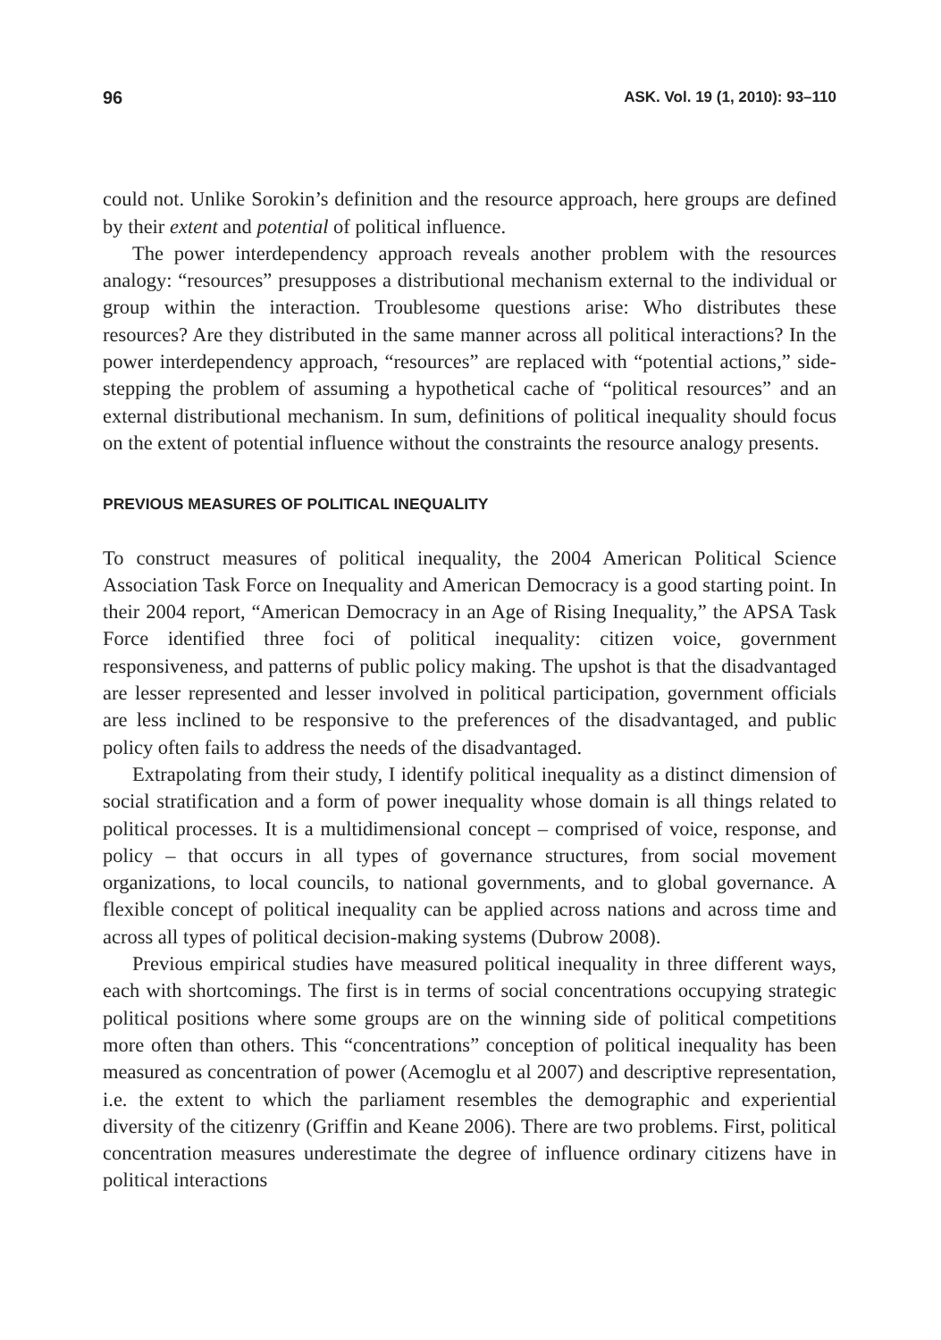96 ASK. Vol. 19 (1, 2010): 93–110
could not. Unlike Sorokin’s definition and the resource approach, here groups are defined by their extent and potential of political influence.
The power interdependency approach reveals another problem with the resources analogy: “resources” presupposes a distributional mechanism external to the individual or group within the interaction. Troublesome questions arise: Who distributes these resources? Are they distributed in the same manner across all political interactions? In the power interdependency approach, “resources” are replaced with “potential actions,” side-stepping the problem of assuming a hypothetical cache of “political resources” and an external distributional mechanism. In sum, definitions of political inequality should focus on the extent of potential influence without the constraints the resource analogy presents.
PREVIOUS MEASURES OF POLITICAL INEQUALITY
To construct measures of political inequality, the 2004 American Political Science Association Task Force on Inequality and American Democracy is a good starting point. In their 2004 report, “American Democracy in an Age of Rising Inequality,” the APSA Task Force identified three foci of political inequality: citizen voice, government responsiveness, and patterns of public policy making. The upshot is that the disadvantaged are lesser represented and lesser involved in political participation, government officials are less inclined to be responsive to the preferences of the disadvantaged, and public policy often fails to address the needs of the disadvantaged.
Extrapolating from their study, I identify political inequality as a distinct dimension of social stratification and a form of power inequality whose domain is all things related to political processes. It is a multidimensional concept – comprised of voice, response, and policy – that occurs in all types of governance structures, from social movement organizations, to local councils, to national governments, and to global governance. A flexible concept of political inequality can be applied across nations and across time and across all types of political decision-making systems (Dubrow 2008).
Previous empirical studies have measured political inequality in three different ways, each with shortcomings. The first is in terms of social concentrations occupying strategic political positions where some groups are on the winning side of political competitions more often than others. This “concentrations” conception of political inequality has been measured as concentration of power (Acemoglu et al 2007) and descriptive representation, i.e. the extent to which the parliament resembles the demographic and experiential diversity of the citizenry (Griffin and Keane 2006). There are two problems. First, political concentration measures underestimate the degree of influence ordinary citizens have in political interactions